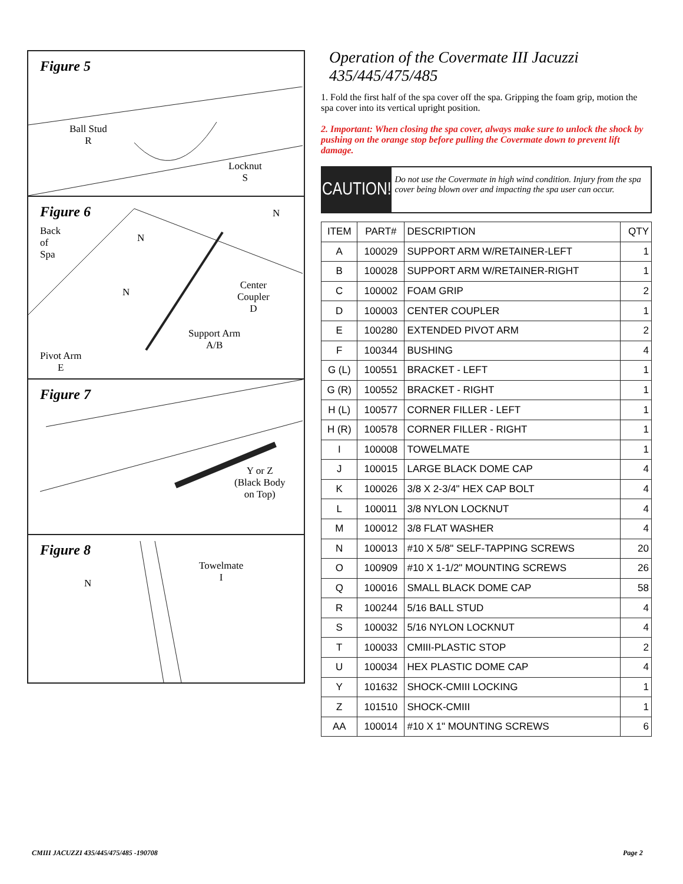Figure 5
Ball Stud
R
Locknut
S
Figure 6
Back
of
Spa
N
N
N
Center
Coupler
D
Support Arm
A/B
Pivot Arm
E
Figure 7
Y or Z
(Black Body
on Top)
Figure 8
N
Towelmate
I
Operation of the Covermate III Jacuzzi 435/445/475/485
1. Fold the first half of the spa cover off the spa. Gripping the foam grip, motion the spa cover into its vertical upright position.
2. Important: When closing the spa cover, always make sure to unlock the shock by pushing on the orange stop before pulling the Covermate down to prevent lift damage.
CAUTION!
Do not use the Covermate in high wind condition. Injury from the spa cover being blown over and impacting the spa user can occur.
| ITEM | PART# | DESCRIPTION | QTY |
| --- | --- | --- | --- |
| A | 100029 | SUPPORT ARM W/RETAINER-LEFT | 1 |
| B | 100028 | SUPPORT ARM W/RETAINER-RIGHT | 1 |
| C | 100002 | FOAM GRIP | 2 |
| D | 100003 | CENTER COUPLER | 1 |
| E | 100280 | EXTENDED PIVOT ARM | 2 |
| F | 100344 | BUSHING | 4 |
| G (L) | 100551 | BRACKET - LEFT | 1 |
| G (R) | 100552 | BRACKET - RIGHT | 1 |
| H (L) | 100577 | CORNER FILLER - LEFT | 1 |
| H (R) | 100578 | CORNER FILLER - RIGHT | 1 |
| I | 100008 | TOWELMATE | 1 |
| J | 100015 | LARGE BLACK DOME CAP | 4 |
| K | 100026 | 3/8 X 2-3/4" HEX CAP BOLT | 4 |
| L | 100011 | 3/8 NYLON LOCKNUT | 4 |
| M | 100012 | 3/8 FLAT WASHER | 4 |
| N | 100013 | #10 X 5/8" SELF-TAPPING SCREWS | 20 |
| O | 100909 | #10 X 1-1/2" MOUNTING SCREWS | 26 |
| Q | 100016 | SMALL BLACK DOME CAP | 58 |
| R | 100244 | 5/16 BALL STUD | 4 |
| S | 100032 | 5/16 NYLON LOCKNUT | 4 |
| T | 100033 | CMIII-PLASTIC STOP | 2 |
| U | 100034 | HEX PLASTIC DOME CAP | 4 |
| Y | 101632 | SHOCK-CMIII LOCKING | 1 |
| Z | 101510 | SHOCK-CMIII | 1 |
| AA | 100014 | #10 X 1" MOUNTING SCREWS | 6 |
CMIII JACUZZI 435/445/475/485 -190708
Page 2